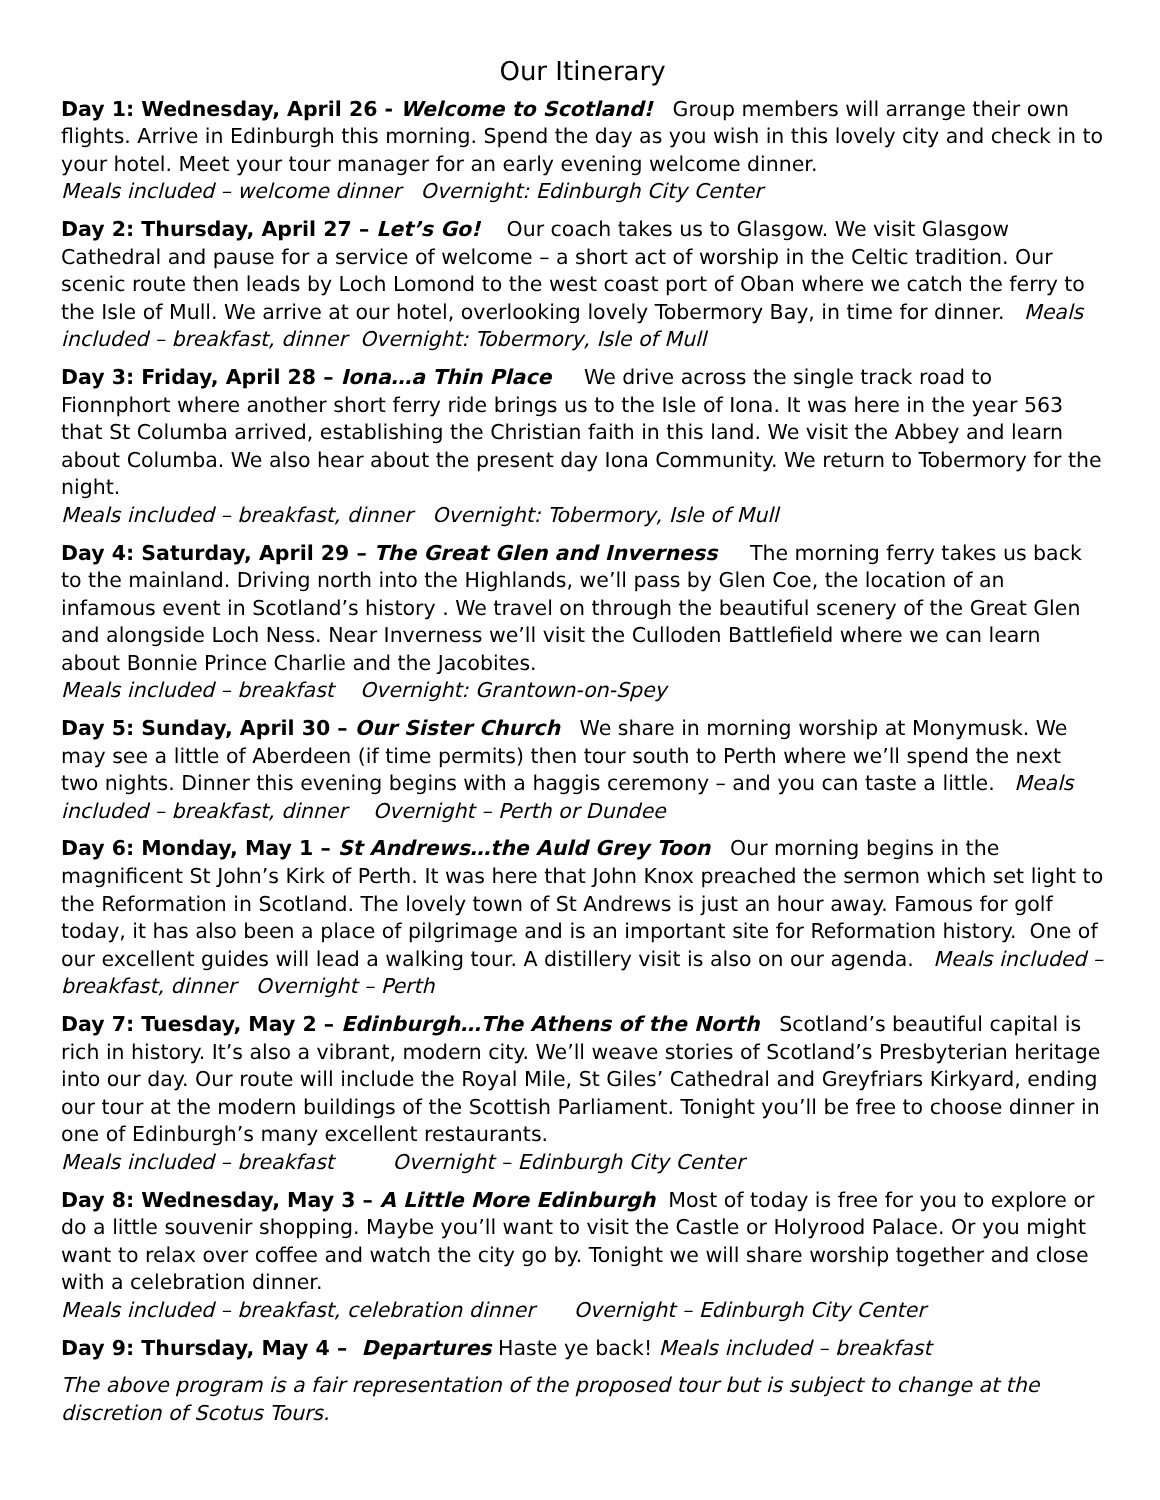Our Itinerary
Day 1: Wednesday, April 26 - Welcome to Scotland! Group members will arrange their own flights. Arrive in Edinburgh this morning. Spend the day as you wish in this lovely city and check in to your hotel. Meet your tour manager for an early evening welcome dinner.
Meals included – welcome dinner Overnight: Edinburgh City Center
Day 2: Thursday, April 27 – Let’s Go! Our coach takes us to Glasgow. We visit Glasgow Cathedral and pause for a service of welcome – a short act of worship in the Celtic tradition. Our scenic route then leads by Loch Lomond to the west coast port of Oban where we catch the ferry to the Isle of Mull. We arrive at our hotel, overlooking lovely Tobermory Bay, in time for dinner. Meals included – breakfast, dinner Overnight: Tobermory, Isle of Mull
Day 3: Friday, April 28 – Iona…a Thin Place We drive across the single track road to Fionnphort where another short ferry ride brings us to the Isle of Iona. It was here in the year 563 that St Columba arrived, establishing the Christian faith in this land. We visit the Abbey and learn about Columba. We also hear about the present day Iona Community. We return to Tobermory for the night.
Meals included – breakfast, dinner Overnight: Tobermory, Isle of Mull
Day 4: Saturday, April 29 – The Great Glen and Inverness The morning ferry takes us back to the mainland. Driving north into the Highlands, we’ll pass by Glen Coe, the location of an infamous event in Scotland’s history . We travel on through the beautiful scenery of the Great Glen and alongside Loch Ness. Near Inverness we’ll visit the Culloden Battlefield where we can learn about Bonnie Prince Charlie and the Jacobites.
Meals included – breakfast Overnight: Grantown-on-Spey
Day 5: Sunday, April 30 – Our Sister Church We share in morning worship at Monymusk. We may see a little of Aberdeen (if time permits) then tour south to Perth where we’ll spend the next two nights. Dinner this evening begins with a haggis ceremony – and you can taste a little. Meals included – breakfast, dinner Overnight – Perth or Dundee
Day 6: Monday, May 1 – St Andrews…the Auld Grey Toon Our morning begins in the magnificent St John’s Kirk of Perth. It was here that John Knox preached the sermon which set light to the Reformation in Scotland. The lovely town of St Andrews is just an hour away. Famous for golf today, it has also been a place of pilgrimage and is an important site for Reformation history. One of our excellent guides will lead a walking tour. A distillery visit is also on our agenda. Meals included – breakfast, dinner Overnight – Perth
Day 7: Tuesday, May 2 – Edinburgh…The Athens of the North Scotland’s beautiful capital is rich in history. It’s also a vibrant, modern city. We’ll weave stories of Scotland’s Presbyterian heritage into our day. Our route will include the Royal Mile, St Giles’ Cathedral and Greyfriars Kirkyard, ending our tour at the modern buildings of the Scottish Parliament. Tonight you’ll be free to choose dinner in one of Edinburgh’s many excellent restaurants.
Meals included – breakfast Overnight – Edinburgh City Center
Day 8: Wednesday, May 3 – A Little More Edinburgh Most of today is free for you to explore or do a little souvenir shopping. Maybe you’ll want to visit the Castle or Holyrood Palace. Or you might want to relax over coffee and watch the city go by. Tonight we will share worship together and close with a celebration dinner.
Meals included – breakfast, celebration dinner Overnight – Edinburgh City Center
Day 9: Thursday, May 4 – Departures Haste ye back! Meals included – breakfast
The above program is a fair representation of the proposed tour but is subject to change at the discretion of Scotus Tours.